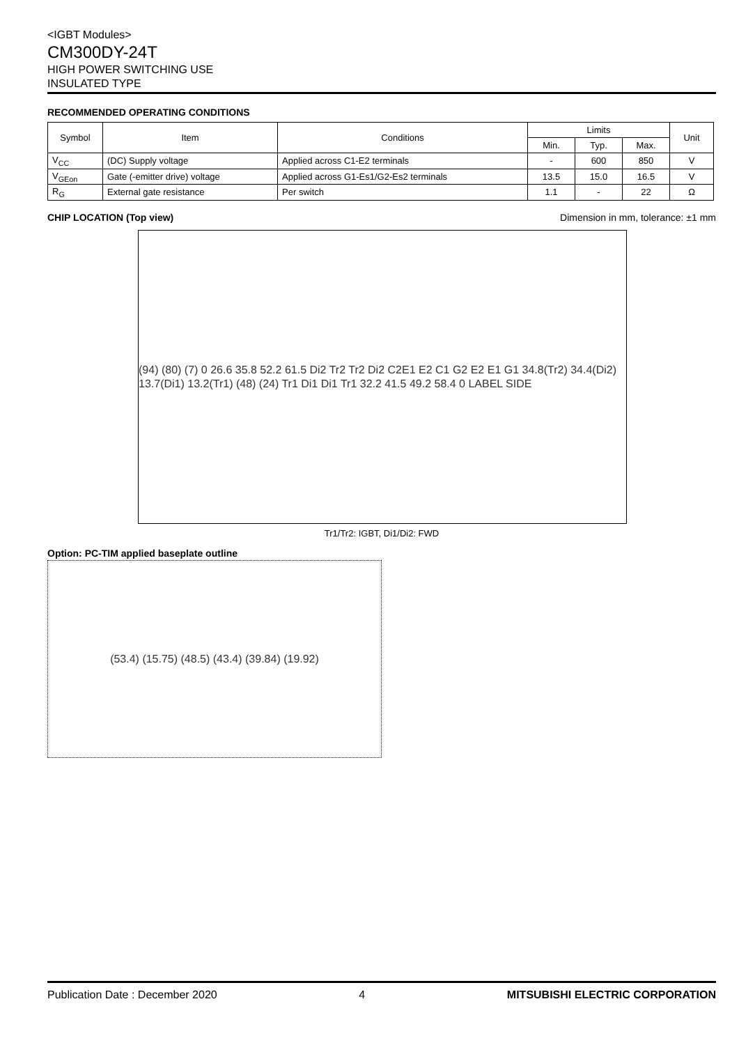<IGBT Modules>
CM300DY-24T
HIGH POWER SWITCHING USE
INSULATED TYPE
RECOMMENDED OPERATING CONDITIONS
| Symbol | Item | Conditions | Limits | | | Unit |
| --- | --- | --- | --- | --- | --- | --- |
| | | | Min. | Typ. | Max. | |
| V<sub>CC</sub> | (DC) Supply voltage | Applied across C1-E2 terminals | - | 600 | 850 | V |
| V<sub>GEon</sub> | Gate (-emitter drive) voltage | Applied across G1-Es1/G2-Es2 terminals | 13.5 | 15.0 | 16.5 | V |
| R<sub>G</sub> | External gate resistance | Per switch | 1.1 | - | 22 | Ω |
CHIP LOCATION (Top view) Dimension in mm, tolerance: ±1 mm
(94) (80) (7) 0 26.6 35.8 52.2 61.5 Di2 Tr2 Tr2 Di2 C2E1 E2 C1 G2 E2 E1 G1 34.8(Tr2) 34.4(Di2) 13.7(Di1) 13.2(Tr1) (48) (24) Tr1 Di1 Di1 Tr1 32.2 41.5 49.2 58.4 0 LABEL SIDE
Tr1/Tr2: IGBT, Di1/Di2: FWD
Option: PC-TIM applied baseplate outline
(53.4) (15.75) (48.5) (43.4) (39.84) (19.92)
Publication Date : December 2020 4 MITSUBISHI ELECTRIC CORPORATION